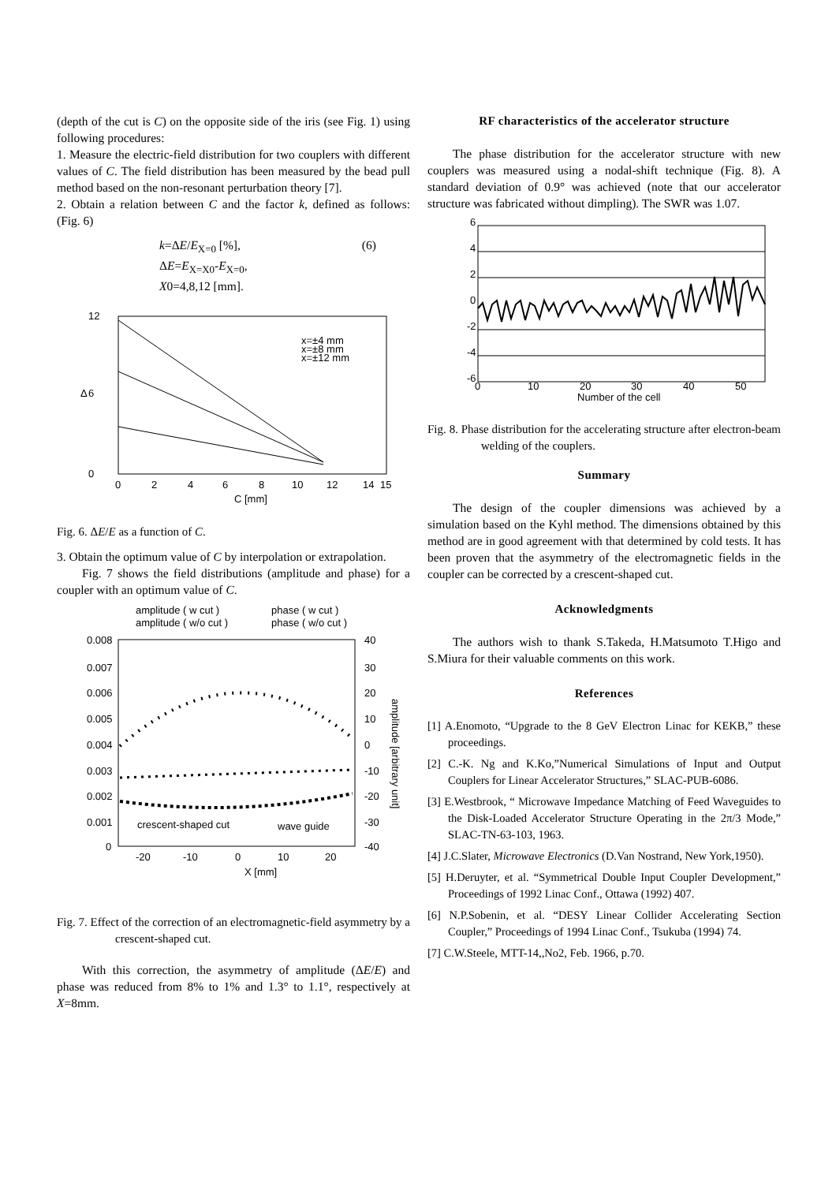(depth of the cut is C) on the opposite side of the iris (see Fig. 1) using following procedures:
1. Measure the electric-field distribution for two couplers with different values of C. The field distribution has been measured by the bead pull method based on the non-resonant perturbation theory [7].
2. Obtain a relation between C and the factor k, defined as follows: (Fig. 6)
k=ΔE/E<sub>X=0</sub> [%], (6)
ΔE=E<sub>X=X0</sub>-E<sub>X=0</sub>,
X0=4,8,12 [mm].
12
6
0
Δ
0
2
4
6
8
10
12
14
15
C [mm]
x=±4 mm
x=±8 mm
x=±12 mm
Fig. 6. ΔE/E as a function of C.
3. Obtain the optimum value of C by interpolation or extrapolation.
Fig. 7 shows the field distributions (amplitude and phase) for a coupler with an optimum value of C.
amplitude ( w cut )
phase ( w cut )
amplitude ( w/o cut )
phase ( w/o cut )
0.008
0.007
0.006
0.005
0.004
0.003
0.002
0.001
0
40
30
20
10
0
-10
-20
-30
-40
-20
-10
0
10
20
X [mm]
crescent-shaped cut
wave guide
amplitude [arbitrary unit]
Fig. 7. Effect of the correction of an electromagnetic-field asymmetry by a crescent-shaped cut.
With this correction, the asymmetry of amplitude (ΔE/E) and phase was reduced from 8% to 1% and 1.3° to 1.1°, respectively at X=8mm.
RF characteristics of the accelerator structure
The phase distribution for the accelerator structure with new couplers was measured using a nodal-shift technique (Fig. 8). A standard deviation of 0.9° was achieved (note that our accelerator structure was fabricated without dimpling). The SWR was 1.07.
6
4
2
0
-2
-4
-6
0
10
20
30
40
50
Number of the cell
Fig. 8. Phase distribution for the accelerating structure after electron-beam welding of the couplers.
Summary
The design of the coupler dimensions was achieved by a simulation based on the Kyhl method. The dimensions obtained by this method are in good agreement with that determined by cold tests. It has been proven that the asymmetry of the electromagnetic fields in the coupler can be corrected by a crescent-shaped cut.
Acknowledgments
The authors wish to thank S.Takeda, H.Matsumoto T.Higo and S.Miura for their valuable comments on this work.
References
[1] A.Enomoto, “Upgrade to the 8 GeV Electron Linac for KEKB,” these proceedings.
[2] C.-K. Ng and K.Ko,”Numerical Simulations of Input and Output Couplers for Linear Accelerator Structures,” SLAC-PUB-6086.
[3] E.Westbrook, “ Microwave Impedance Matching of Feed Waveguides to the Disk-Loaded Accelerator Structure Operating in the 2π/3 Mode,” SLAC-TN-63-103, 1963.
[4] J.C.Slater, Microwave Electronics (D.Van Nostrand, New York,1950).
[5] H.Deruyter, et al. “Symmetrical Double Input Coupler Development,” Proceedings of 1992 Linac Conf., Ottawa (1992) 407.
[6] N.P.Sobenin, et al. “DESY Linear Collider Accelerating Section Coupler,” Proceedings of 1994 Linac Conf., Tsukuba (1994) 74.
[7] C.W.Steele, MTT-14,,No2, Feb. 1966, p.70.